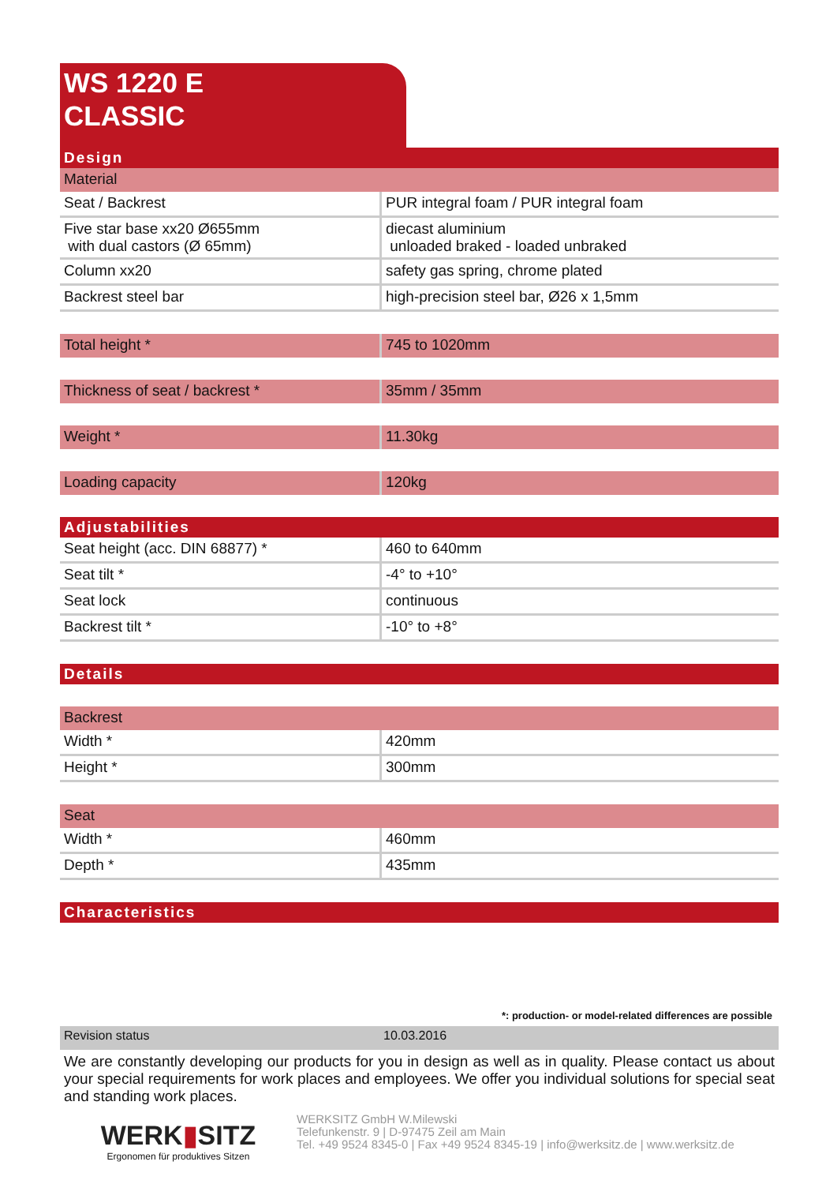WS 1220 E
CLASSIC
Design
| Material | |
| Seat / Backrest | PUR integral foam / PUR integral foam |
| Five star base xx20 Ø655mm with dual castors (Ø 65mm) | diecast aluminium unloaded braked - loaded unbraked |
| Column xx20 | safety gas spring, chrome plated |
| Backrest steel bar | high-precision steel bar, Ø26 x 1,5mm |
| Total height * | 745 to 1020mm |
| Thickness of seat / backrest * | 35mm / 35mm |
| Weight * | 11.30kg |
| Loading capacity | 120kg |
Adjustabilities
| Seat height (acc. DIN 68877) * | 460 to 640mm |
| Seat tilt * | -4° to +10° |
| Seat lock | continuous |
| Backrest tilt * | -10° to +8° |
Details
| Backrest | |
| Width * | 420mm |
| Height * | 300mm |
| Seat | |
| Width * | 460mm |
| Depth * | 435mm |
Characteristics
*: production- or model-related differences are possible
| Revision status | 10.03.2016 |
We are constantly developing our products for you in design as well as in quality. Please contact us about your special requirements for work places and employees. We offer you individual solutions for special seat and standing work places.
WERK▮SITZ
Ergonomen für produktives Sitzen
WERKSITZ GmbH W.Milewski
Telefunkenstr. 9 | D-97475 Zeil am Main
Tel. +49 9524 8345-0 | Fax +49 9524 8345-19 | info@werksitz.de | www.werksitz.de